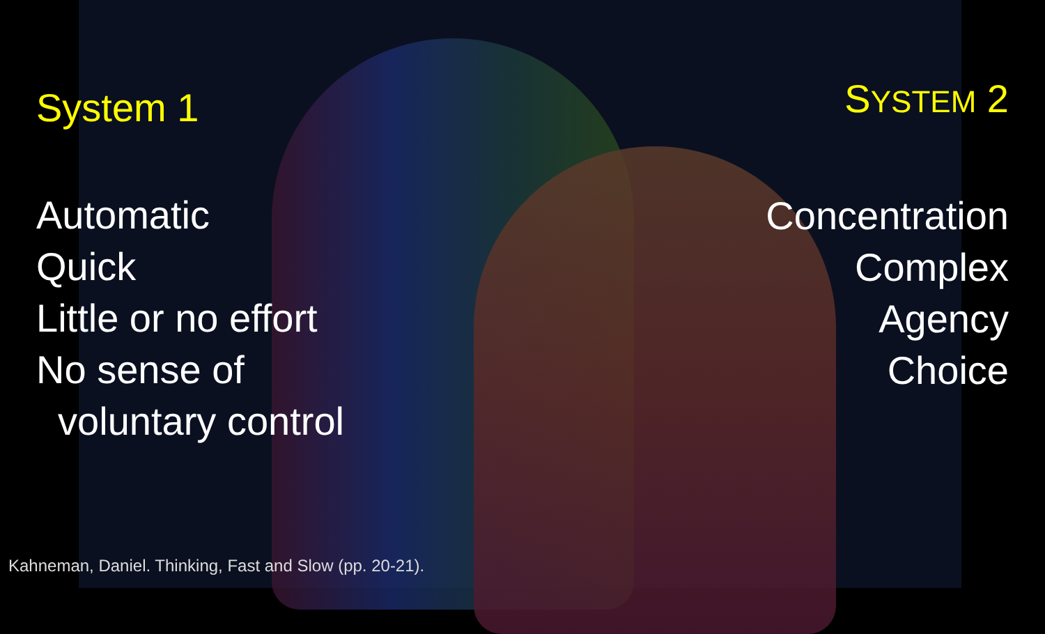System 1
Automatic
Quick
Little or no effort
No sense of
voluntary control
SYSTEM 2
Concentration
Complex
Agency
Choice
Kahneman, Daniel. Thinking, Fast and Slow (pp. 20-21).